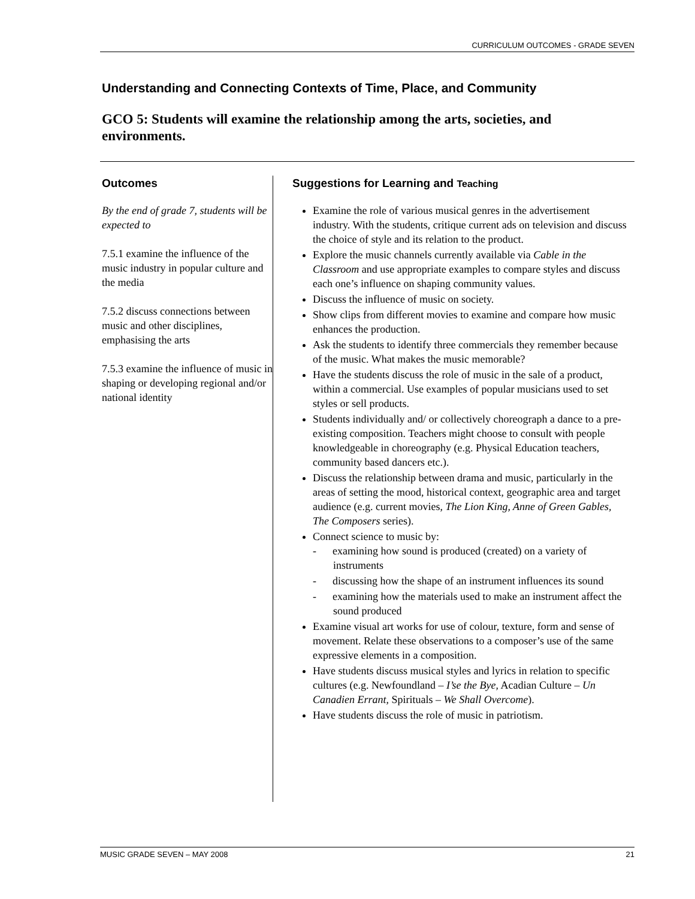CURRICULUM OUTCOMES - GRADE SEVEN
Understanding and Connecting Contexts of Time, Place, and Community
GCO 5: Students will examine the relationship among the arts, societies, and environments.
Outcomes
By the end of grade 7, students will be expected to
7.5.1 examine the influence of the music industry in popular culture and the media
7.5.2 discuss connections between music and other disciplines, emphasising the arts
7.5.3 examine the influence of music in shaping or developing regional and/or national identity
Suggestions for Learning and Teaching
Examine the role of various musical genres in the advertisement industry. With the students, critique current ads on television and discuss the choice of style and its relation to the product.
Explore the music channels currently available via Cable in the Classroom and use appropriate examples to compare styles and discuss each one’s influence on shaping community values.
Discuss the influence of music on society.
Show clips from different movies to examine and compare how music enhances the production.
Ask the students to identify three commercials they remember because of the music. What makes the music memorable?
Have the students discuss the role of music in the sale of a product, within a commercial. Use examples of popular musicians used to set styles or sell products.
Students individually and/ or collectively choreograph a dance to a pre-existing composition. Teachers might choose to consult with people knowledgeable in choreography (e.g. Physical Education teachers, community based dancers etc.).
Discuss the relationship between drama and music, particularly in the areas of setting the mood, historical context, geographic area and target audience (e.g. current movies, The Lion King, Anne of Green Gables, The Composers series).
Connect science to music by:
- examining how sound is produced (created) on a variety of instruments
- discussing how the shape of an instrument influences its sound
- examining how the materials used to make an instrument affect the sound produced
Examine visual art works for use of colour, texture, form and sense of movement. Relate these observations to a composer’s use of the same expressive elements in a composition.
Have students discuss musical styles and lyrics in relation to specific cultures (e.g. Newfoundland – I’se the Bye, Acadian Culture – Un Canadien Errant, Spirituals – We Shall Overcome).
Have students discuss the role of music in patriotism.
MUSIC GRADE SEVEN – MAY 2008 21